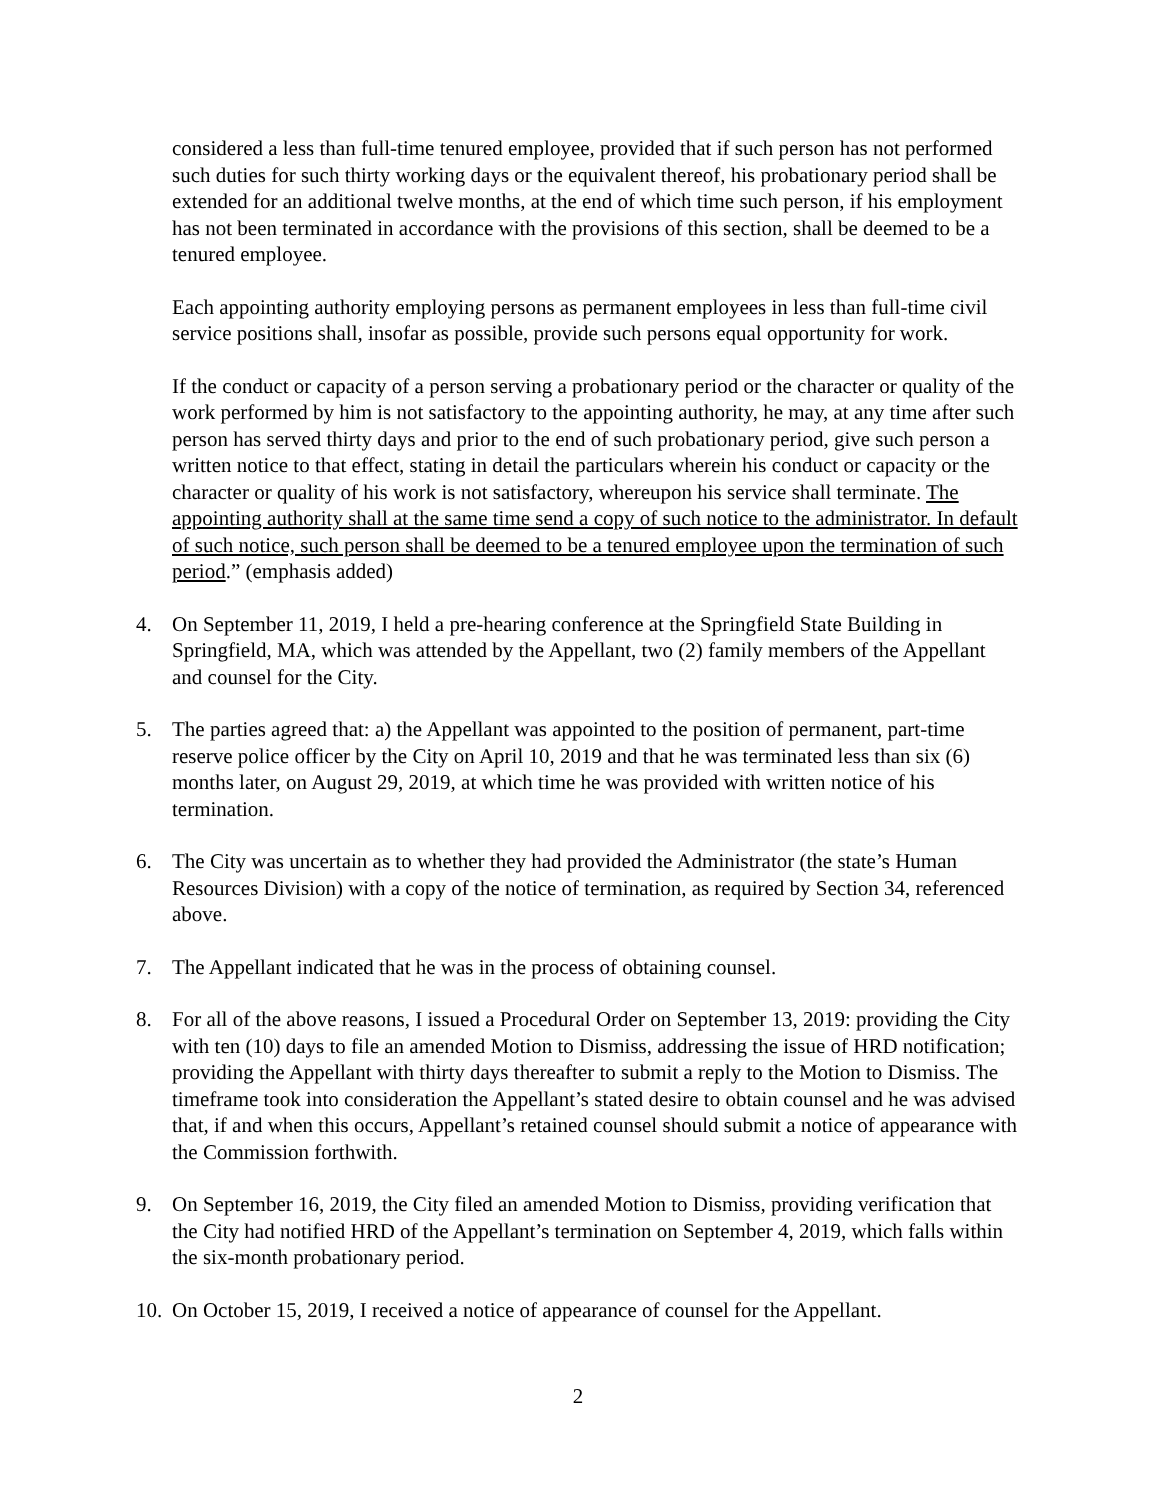considered a less than full-time tenured employee, provided that if such person has not performed such duties for such thirty working days or the equivalent thereof, his probationary period shall be extended for an additional twelve months, at the end of which time such person, if his employment has not been terminated in accordance with the provisions of this section, shall be deemed to be a tenured employee.
Each appointing authority employing persons as permanent employees in less than full-time civil service positions shall, insofar as possible, provide such persons equal opportunity for work.
If the conduct or capacity of a person serving a probationary period or the character or quality of the work performed by him is not satisfactory to the appointing authority, he may, at any time after such person has served thirty days and prior to the end of such probationary period, give such person a written notice to that effect, stating in detail the particulars wherein his conduct or capacity or the character or quality of his work is not satisfactory, whereupon his service shall terminate. The appointing authority shall at the same time send a copy of such notice to the administrator. In default of such notice, such person shall be deemed to be a tenured employee upon the termination of such period.” (emphasis added)
4. On September 11, 2019, I held a pre-hearing conference at the Springfield State Building in Springfield, MA, which was attended by the Appellant, two (2) family members of the Appellant and counsel for the City.
5. The parties agreed that: a) the Appellant was appointed to the position of permanent, part-time reserve police officer by the City on April 10, 2019 and that he was terminated less than six (6) months later, on August 29, 2019, at which time he was provided with written notice of his termination.
6. The City was uncertain as to whether they had provided the Administrator (the state’s Human Resources Division) with a copy of the notice of termination, as required by Section 34, referenced above.
7. The Appellant indicated that he was in the process of obtaining counsel.
8. For all of the above reasons, I issued a Procedural Order on September 13, 2019: providing the City with ten (10) days to file an amended Motion to Dismiss, addressing the issue of HRD notification; providing the Appellant with thirty days thereafter to submit a reply to the Motion to Dismiss. The timeframe took into consideration the Appellant’s stated desire to obtain counsel and he was advised that, if and when this occurs, Appellant’s retained counsel should submit a notice of appearance with the Commission forthwith.
9. On September 16, 2019, the City filed an amended Motion to Dismiss, providing verification that the City had notified HRD of the Appellant’s termination on September 4, 2019, which falls within the six-month probationary period.
10. On October 15, 2019, I received a notice of appearance of counsel for the Appellant.
2